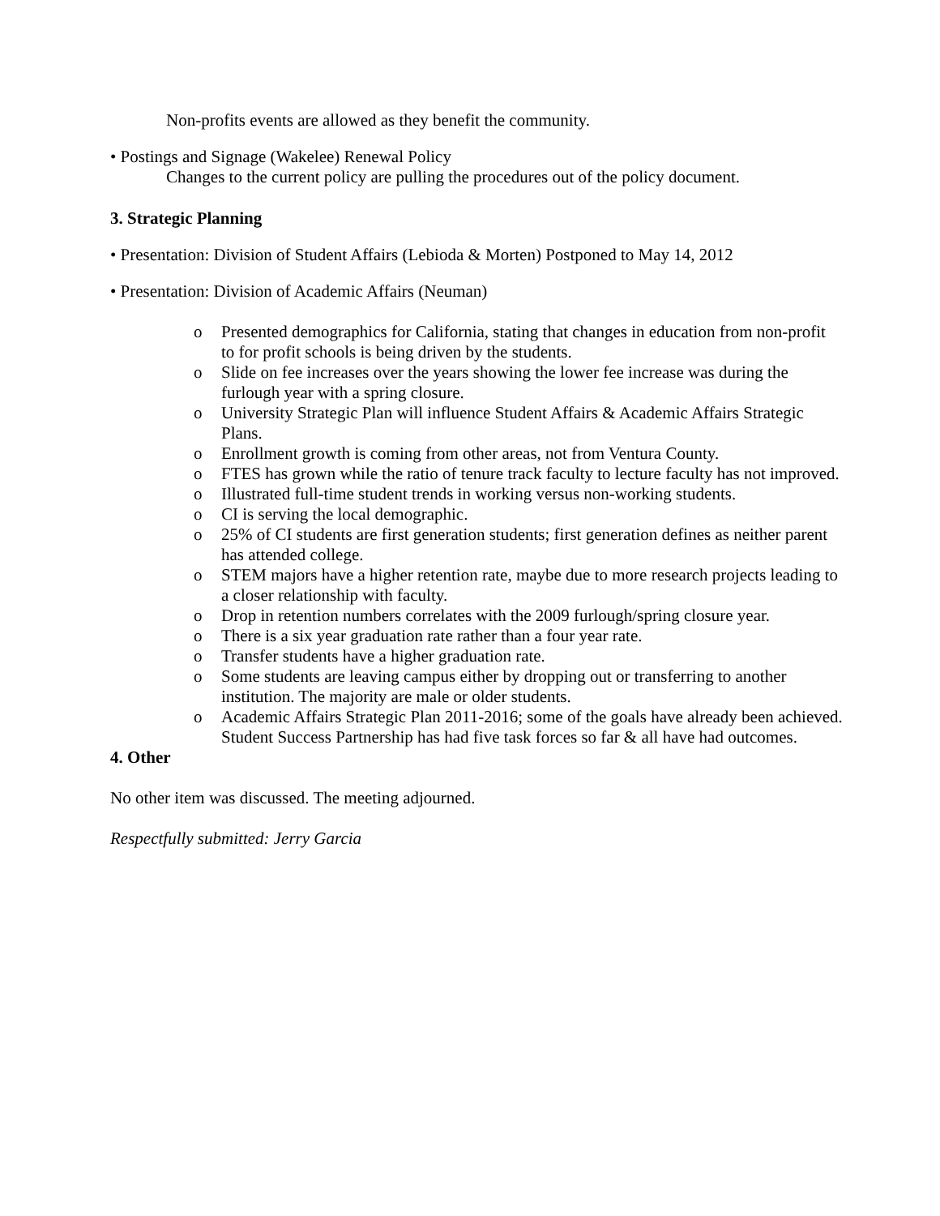Non-profits events are allowed as they benefit the community.
• Postings and Signage (Wakelee) Renewal Policy
Changes to the current policy are pulling the procedures out of the policy document.
3. Strategic Planning
• Presentation: Division of Student Affairs (Lebioda & Morten) Postponed to May 14, 2012
• Presentation: Division of Academic Affairs (Neuman)
o Presented demographics for California, stating that changes in education from non-profit to for profit schools is being driven by the students.
o Slide on fee increases over the years showing the lower fee increase was during the furlough year with a spring closure.
o University Strategic Plan will influence Student Affairs & Academic Affairs Strategic Plans.
o Enrollment growth is coming from other areas, not from Ventura County.
o FTES has grown while the ratio of tenure track faculty to lecture faculty has not improved.
o Illustrated full-time student trends in working versus non-working students.
o CI is serving the local demographic.
o 25% of CI students are first generation students; first generation defines as neither parent has attended college.
o STEM majors have a higher retention rate, maybe due to more research projects leading to a closer relationship with faculty.
o Drop in retention numbers correlates with the 2009 furlough/spring closure year.
o There is a six year graduation rate rather than a four year rate.
o Transfer students have a higher graduation rate.
o Some students are leaving campus either by dropping out or transferring to another institution. The majority are male or older students.
o Academic Affairs Strategic Plan 2011-2016; some of the goals have already been achieved. Student Success Partnership has had five task forces so far & all have had outcomes.
4. Other
No other item was discussed. The meeting adjourned.
Respectfully submitted: Jerry Garcia